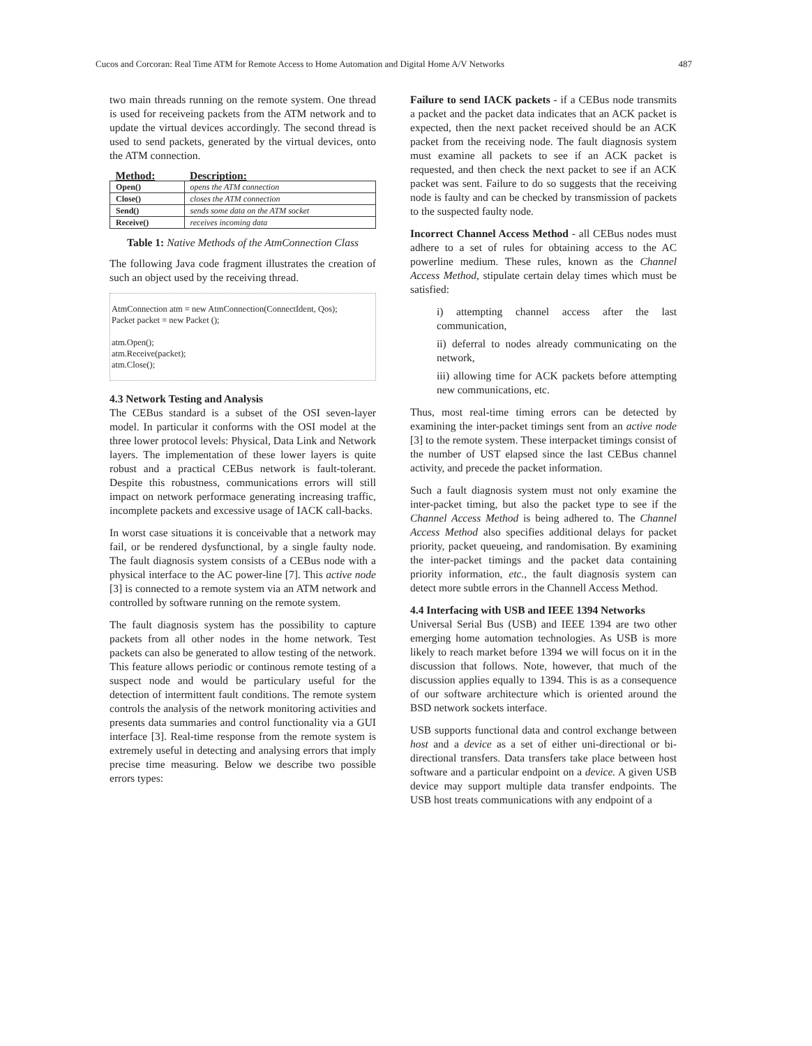Cucos and Corcoran: Real Time ATM for Remote Access to Home Automation and Digital Home A/V Networks 487
two main threads running on the remote system. One thread is used for receiveing packets from the ATM network and to update the virtual devices accordingly. The second thread is used to send packets, generated by the virtual devices, onto the ATM connection.
| Method: | Description: |
| --- | --- |
| Open() | opens the ATM connection |
| Close() | closes the ATM connection |
| Send() | sends some data on the ATM socket |
| Receive() | receives incoming data |
Table 1: Native Methods of the AtmConnection Class
The following Java code fragment illustrates the creation of such an object used by the receiving thread.
AtmConnection atm = new AtmConnection(ConnectIdent, Qos);
Packet packet = new Packet ();
atm.Open();
atm.Receive(packet);
atm.Close();
4.3 Network Testing and Analysis
The CEBus standard is a subset of the OSI seven-layer model. In particular it conforms with the OSI model at the three lower protocol levels: Physical, Data Link and Network layers. The implementation of these lower layers is quite robust and a practical CEBus network is fault-tolerant. Despite this robustness, communications errors will still impact on network performace generating increasing traffic, incomplete packets and excessive usage of IACK call-backs.
In worst case situations it is conceivable that a network may fail, or be rendered dysfunctional, by a single faulty node. The fault diagnosis system consists of a CEBus node with a physical interface to the AC power-line [7]. This active node [3] is connected to a remote system via an ATM network and controlled by software running on the remote system.
The fault diagnosis system has the possibility to capture packets from all other nodes in the home network. Test packets can also be generated to allow testing of the network. This feature allows periodic or continous remote testing of a suspect node and would be particulary useful for the detection of intermittent fault conditions. The remote system controls the analysis of the network monitoring activities and presents data summaries and control functionality via a GUI interface [3]. Real-time response from the remote system is extremely useful in detecting and analysing errors that imply precise time measuring. Below we describe two possible errors types:
Failure to send IACK packets - if a CEBus node transmits a packet and the packet data indicates that an ACK packet is expected, then the next packet received should be an ACK packet from the receiving node. The fault diagnosis system must examine all packets to see if an ACK packet is requested, and then check the next packet to see if an ACK packet was sent. Failure to do so suggests that the receiving node is faulty and can be checked by transmission of packets to the suspected faulty node.
Incorrect Channel Access Method - all CEBus nodes must adhere to a set of rules for obtaining access to the AC powerline medium. These rules, known as the Channel Access Method, stipulate certain delay times which must be satisfied:
i) attempting channel access after the last communication,
ii) deferral to nodes already communicating on the network,
iii) allowing time for ACK packets before attempting new communications, etc.
Thus, most real-time timing errors can be detected by examining the inter-packet timings sent from an active node [3] to the remote system. These interpacket timings consist of the number of UST elapsed since the last CEBus channel activity, and precede the packet information.
Such a fault diagnosis system must not only examine the inter-packet timing, but also the packet type to see if the Channel Access Method is being adhered to. The Channel Access Method also specifies additional delays for packet priority, packet queueing, and randomisation. By examining the inter-packet timings and the packet data containing priority information, etc., the fault diagnosis system can detect more subtle errors in the Channell Access Method.
4.4 Interfacing with USB and IEEE 1394 Networks
Universal Serial Bus (USB) and IEEE 1394 are two other emerging home automation technologies. As USB is more likely to reach market before 1394 we will focus on it in the discussion that follows. Note, however, that much of the discussion applies equally to 1394. This is as a consequence of our software architecture which is oriented around the BSD network sockets interface.
USB supports functional data and control exchange between host and a device as a set of either uni-directional or bi-directional transfers. Data transfers take place between host software and a particular endpoint on a device. A given USB device may support multiple data transfer endpoints. The USB host treats communications with any endpoint of a